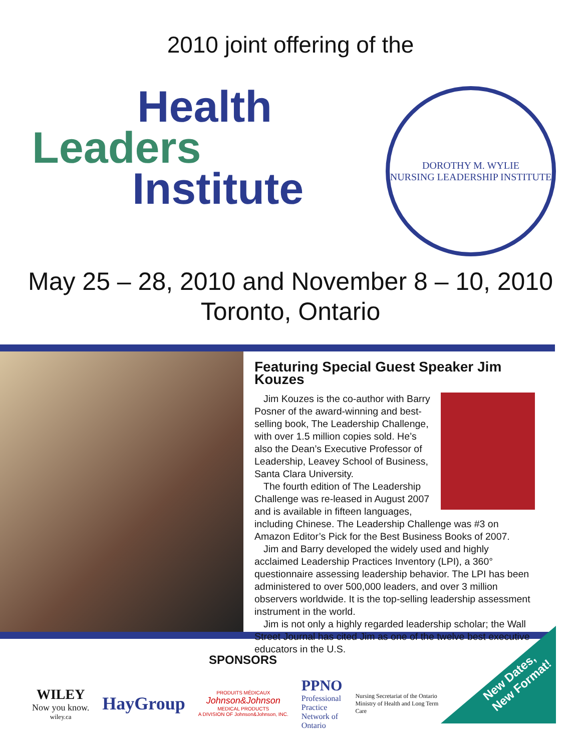2010 joint offering of the
Health
Leaders
Institute
DOROTHY M. WYLIE
NURSING LEADERSHIP INSTITUTE
May 25 – 28, 2010 and November 8 – 10, 2010
Toronto, Ontario
Featuring Special Guest Speaker Jim Kouzes
Jim Kouzes is the co-author with Barry Posner of the award-winning and best-selling book, The Leadership Challenge, with over 1.5 million copies sold. He’s also the Dean’s Executive Professor of Leadership, Leavey School of Business, Santa Clara University.
The fourth edition of The Leadership Challenge was re-leased in August 2007 and is available in fifteen languages, including Chinese. The Leadership Challenge was #3 on Amazon Editor’s Pick for the Best Business Books of 2007.
Jim and Barry developed the widely used and highly acclaimed Leadership Practices Inventory (LPI), a 360° questionnaire assessing leadership behavior. The LPI has been administered to over 500,000 leaders, and over 3 million observers worldwide. It is the top-selling leadership assessment instrument in the world.
Jim is not only a highly regarded leadership scholar; the Wall Street Journal has cited Jim as one of the twelve best executive educators in the U.S.
SPONSORS
WILEY
Now you know.
wiley.ca
HayGroup
PRODUITS MÉDICAUX
Johnson&Johnson
MEDICAL PRODUCTS
A DIVISION OF Johnson&Johnson, INC.
PPNO
Professional
Practice
Network of
Ontario
Nursing Secretariat of the Ontario Ministry of Health and Long Term Care
New Dates,
New Format!